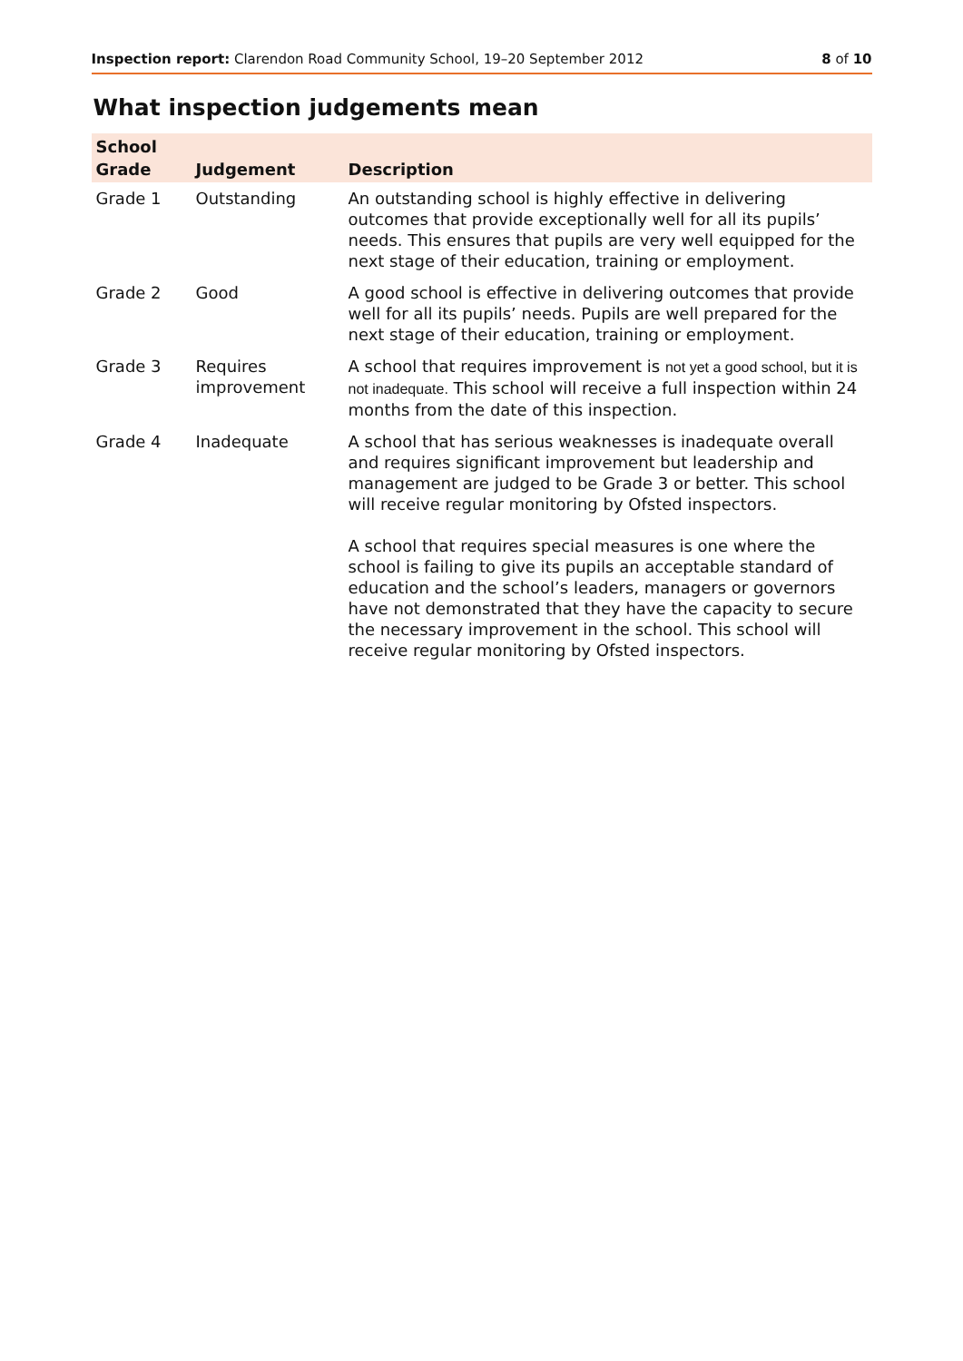Inspection report: Clarendon Road Community School, 19–20 September 2012 8 of 10
What inspection judgements mean
| School | | |
| --- | --- | --- |
| Grade | Judgement | Description |
| Grade 1 | Outstanding | An outstanding school is highly effective in delivering outcomes that provide exceptionally well for all its pupils’ needs. This ensures that pupils are very well equipped for the next stage of their education, training or employment. |
| Grade 2 | Good | A good school is effective in delivering outcomes that provide well for all its pupils’ needs. Pupils are well prepared for the next stage of their education, training or employment. |
| Grade 3 | Requires improvement | A school that requires improvement is not yet a good school, but it is not inadequate. This school will receive a full inspection within 24 months from the date of this inspection. |
| Grade 4 | Inadequate | A school that has serious weaknesses is inadequate overall and requires significant improvement but leadership and management are judged to be Grade 3 or better. This school will receive regular monitoring by Ofsted inspectors. A school that requires special measures is one where the school is failing to give its pupils an acceptable standard of education and the school’s leaders, managers or governors have not demonstrated that they have the capacity to secure the necessary improvement in the school. This school will receive regular monitoring by Ofsted inspectors. |